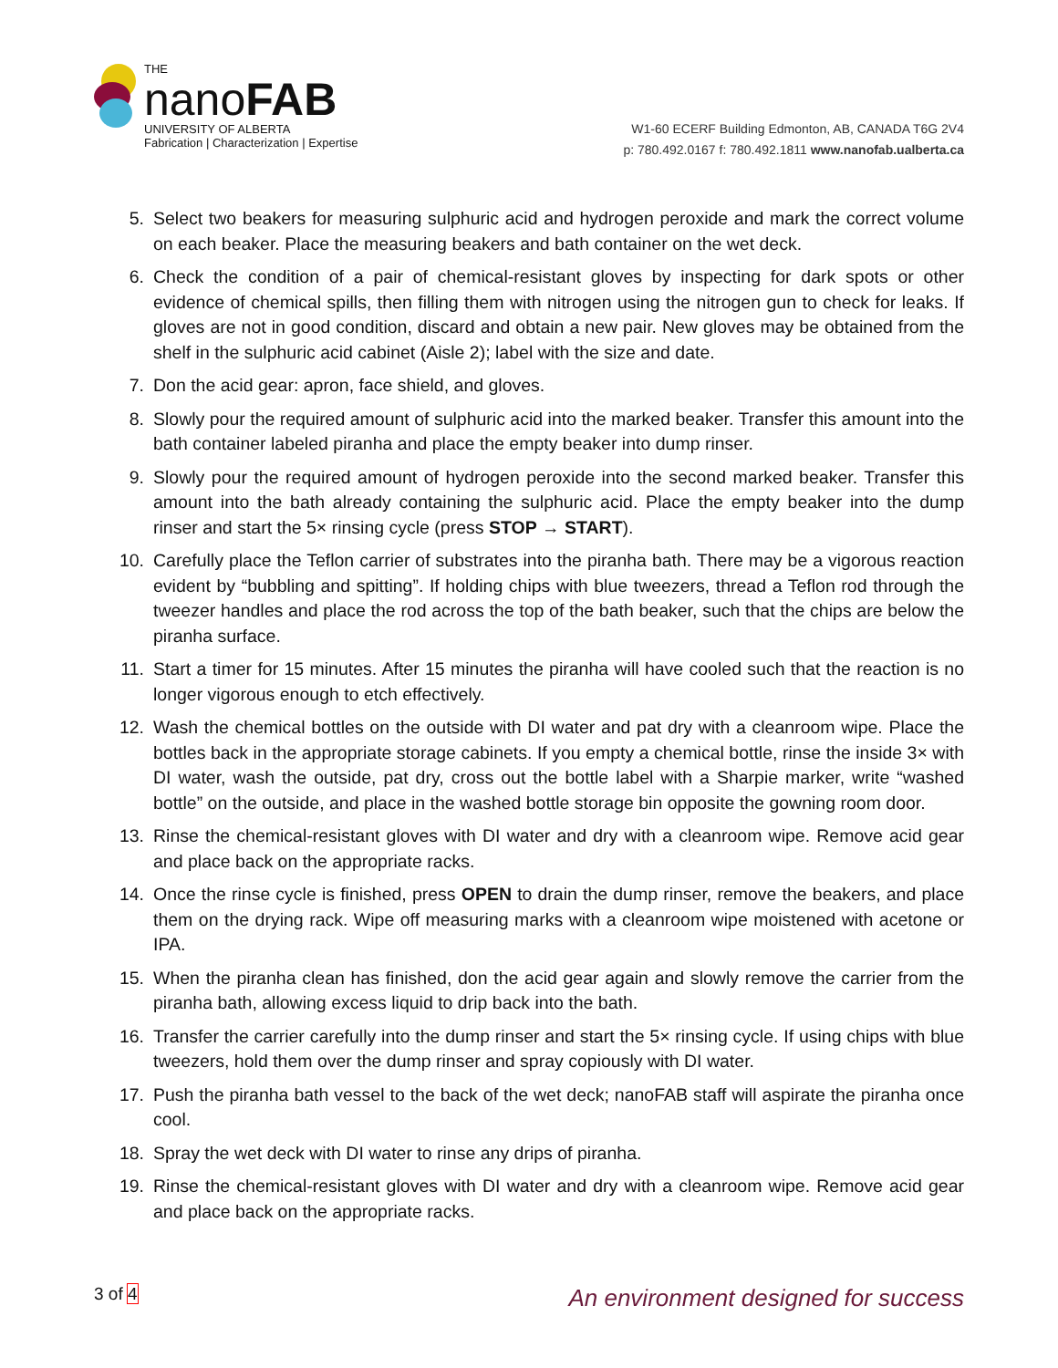THE
nanoFAB
UNIVERSITY OF ALBERTA
Fabrication | Characterization | Expertise
W1-60 ECERF Building Edmonton, AB, CANADA T6G 2V4
p: 780.492.0167 f: 780.492.1811 www.nanofab.ualberta.ca
5. Select two beakers for measuring sulphuric acid and hydrogen peroxide and mark the correct volume on each beaker. Place the measuring beakers and bath container on the wet deck.
6. Check the condition of a pair of chemical-resistant gloves by inspecting for dark spots or other evidence of chemical spills, then filling them with nitrogen using the nitrogen gun to check for leaks. If gloves are not in good condition, discard and obtain a new pair. New gloves may be obtained from the shelf in the sulphuric acid cabinet (Aisle 2); label with the size and date.
7. Don the acid gear: apron, face shield, and gloves.
8. Slowly pour the required amount of sulphuric acid into the marked beaker. Transfer this amount into the bath container labeled piranha and place the empty beaker into dump rinser.
9. Slowly pour the required amount of hydrogen peroxide into the second marked beaker. Transfer this amount into the bath already containing the sulphuric acid. Place the empty beaker into the dump rinser and start the 5× rinsing cycle (press STOP → START).
10. Carefully place the Teflon carrier of substrates into the piranha bath. There may be a vigorous reaction evident by “bubbling and spitting”. If holding chips with blue tweezers, thread a Teflon rod through the tweezer handles and place the rod across the top of the bath beaker, such that the chips are below the piranha surface.
11. Start a timer for 15 minutes. After 15 minutes the piranha will have cooled such that the reaction is no longer vigorous enough to etch effectively.
12. Wash the chemical bottles on the outside with DI water and pat dry with a cleanroom wipe. Place the bottles back in the appropriate storage cabinets. If you empty a chemical bottle, rinse the inside 3× with DI water, wash the outside, pat dry, cross out the bottle label with a Sharpie marker, write “washed bottle” on the outside, and place in the washed bottle storage bin opposite the gowning room door.
13. Rinse the chemical-resistant gloves with DI water and dry with a cleanroom wipe. Remove acid gear and place back on the appropriate racks.
14. Once the rinse cycle is finished, press OPEN to drain the dump rinser, remove the beakers, and place them on the drying rack. Wipe off measuring marks with a cleanroom wipe moistened with acetone or IPA.
15. When the piranha clean has finished, don the acid gear again and slowly remove the carrier from the piranha bath, allowing excess liquid to drip back into the bath.
16. Transfer the carrier carefully into the dump rinser and start the 5× rinsing cycle. If using chips with blue tweezers, hold them over the dump rinser and spray copiously with DI water.
17. Push the piranha bath vessel to the back of the wet deck; nanoFAB staff will aspirate the piranha once cool.
18. Spray the wet deck with DI water to rinse any drips of piranha.
19. Rinse the chemical-resistant gloves with DI water and dry with a cleanroom wipe. Remove acid gear and place back on the appropriate racks.
3 of 4 An environment designed for success